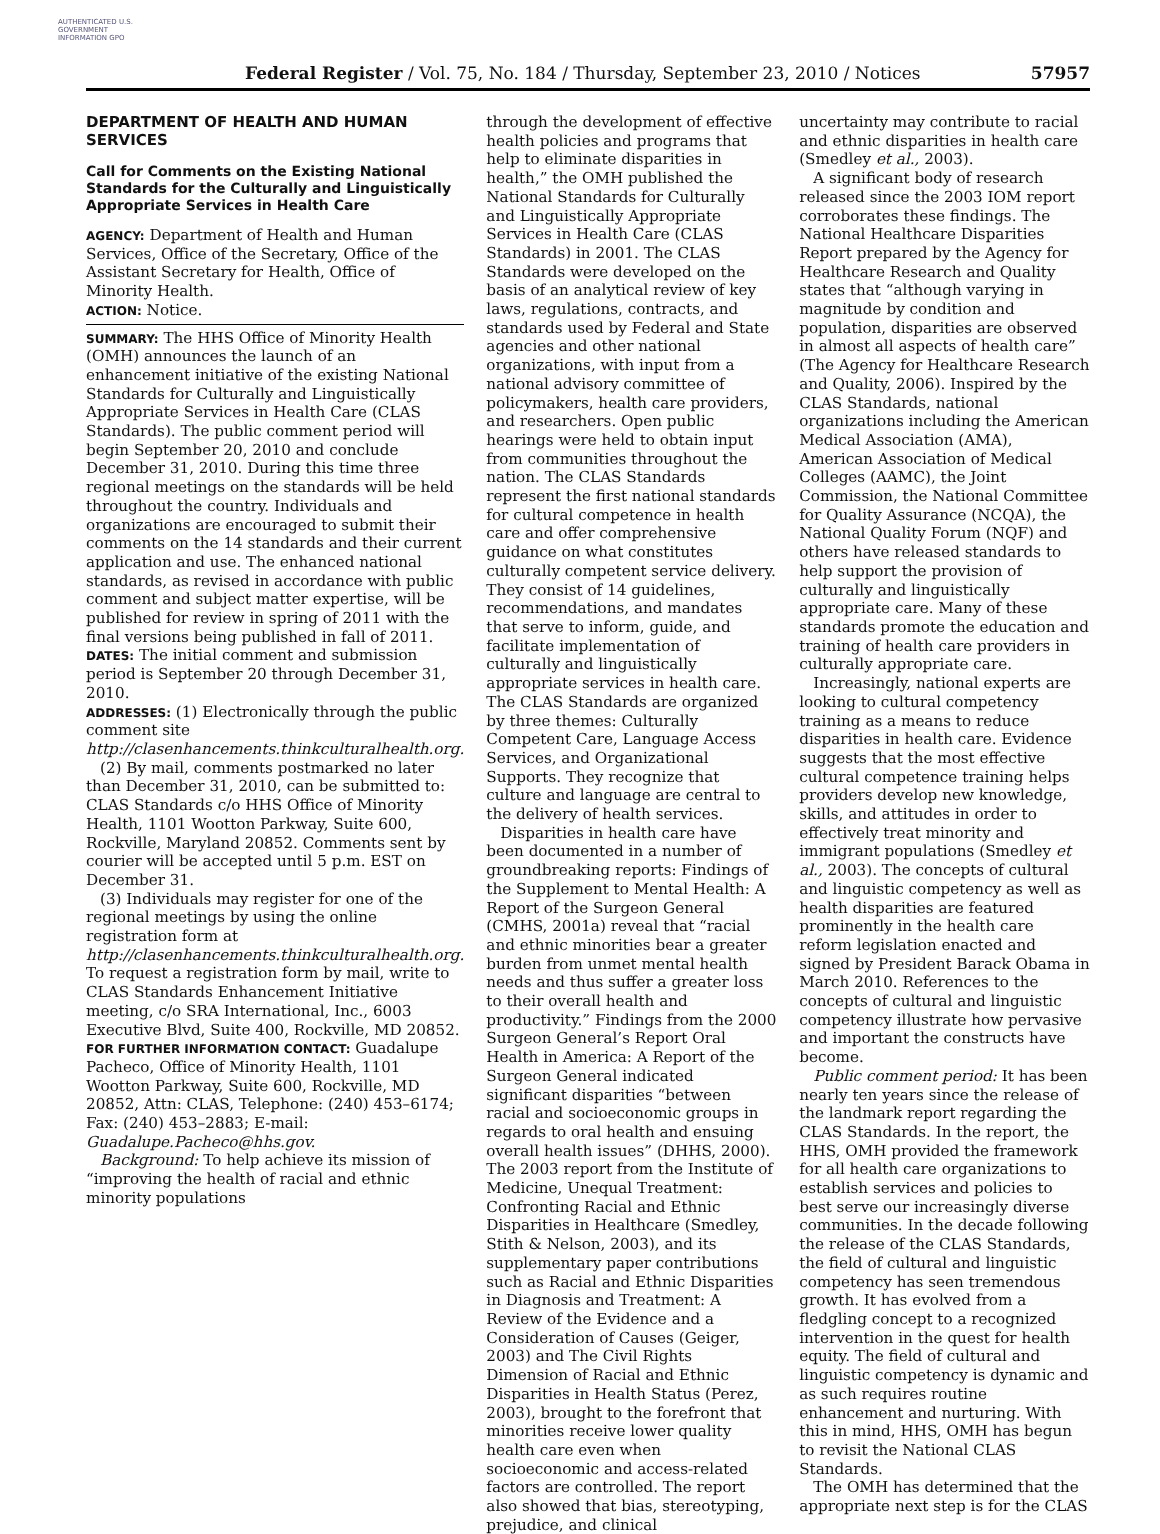AUTHENTICATED U.S. GOVERNMENT INFORMATION GPO
Federal Register / Vol. 75, No. 184 / Thursday, September 23, 2010 / Notices 57957
DEPARTMENT OF HEALTH AND HUMAN SERVICES
Call for Comments on the Existing National Standards for the Culturally and Linguistically Appropriate Services in Health Care
AGENCY: Department of Health and Human Services, Office of the Secretary, Office of the Assistant Secretary for Health, Office of Minority Health.
ACTION: Notice.
SUMMARY: The HHS Office of Minority Health (OMH) announces the launch of an enhancement initiative of the existing National Standards for Culturally and Linguistically Appropriate Services in Health Care (CLAS Standards). The public comment period will begin September 20, 2010 and conclude December 31, 2010. During this time three regional meetings on the standards will be held throughout the country. Individuals and organizations are encouraged to submit their comments on the 14 standards and their current application and use. The enhanced national standards, as revised in accordance with public comment and subject matter expertise, will be published for review in spring of 2011 with the final versions being published in fall of 2011.
DATES: The initial comment and submission period is September 20 through December 31, 2010.
ADDRESSES: (1) Electronically through the public comment site http://clasenhancements.thinkculturalhealth.org.
(2) By mail, comments postmarked no later than December 31, 2010, can be submitted to: CLAS Standards c/o HHS Office of Minority Health, 1101 Wootton Parkway, Suite 600, Rockville, Maryland 20852. Comments sent by courier will be accepted until 5 p.m. EST on December 31.
(3) Individuals may register for one of the regional meetings by using the online registration form at http://clasenhancements.thinkculturalhealth.org. To request a registration form by mail, write to CLAS Standards Enhancement Initiative meeting, c/o SRA International, Inc., 6003 Executive Blvd, Suite 400, Rockville, MD 20852.
FOR FURTHER INFORMATION CONTACT: Guadalupe Pacheco, Office of Minority Health, 1101 Wootton Parkway, Suite 600, Rockville, MD 20852, Attn: CLAS, Telephone: (240) 453–6174; Fax: (240) 453–2883; E-mail: Guadalupe.Pacheco@hhs.gov.
Background: To help achieve its mission of “improving the health of racial and ethnic minority populations
through the development of effective health policies and programs that help to eliminate disparities in health,” the OMH published the National Standards for Culturally and Linguistically Appropriate Services in Health Care (CLAS Standards) in 2001. The CLAS Standards were developed on the basis of an analytical review of key laws, regulations, contracts, and standards used by Federal and State agencies and other national organizations, with input from a national advisory committee of policymakers, health care providers, and researchers. Open public hearings were held to obtain input from communities throughout the nation. The CLAS Standards represent the first national standards for cultural competence in health care and offer comprehensive guidance on what constitutes culturally competent service delivery. They consist of 14 guidelines, recommendations, and mandates that serve to inform, guide, and facilitate implementation of culturally and linguistically appropriate services in health care. The CLAS Standards are organized by three themes: Culturally Competent Care, Language Access Services, and Organizational Supports. They recognize that culture and language are central to the delivery of health services.
Disparities in health care have been documented in a number of groundbreaking reports: Findings of the Supplement to Mental Health: A Report of the Surgeon General (CMHS, 2001a) reveal that “racial and ethnic minorities bear a greater burden from unmet mental health needs and thus suffer a greater loss to their overall health and productivity.” Findings from the 2000 Surgeon General’s Report Oral Health in America: A Report of the Surgeon General indicated significant disparities “between racial and socioeconomic groups in regards to oral health and ensuing overall health issues” (DHHS, 2000). The 2003 report from the Institute of Medicine, Unequal Treatment: Confronting Racial and Ethnic Disparities in Healthcare (Smedley, Stith & Nelson, 2003), and its supplementary paper contributions such as Racial and Ethnic Disparities in Diagnosis and Treatment: A Review of the Evidence and a Consideration of Causes (Geiger, 2003) and The Civil Rights Dimension of Racial and Ethnic Disparities in Health Status (Perez, 2003), brought to the forefront that minorities receive lower quality health care even when socioeconomic and access-related factors are controlled. The report also showed that bias, stereotyping, prejudice, and clinical
uncertainty may contribute to racial and ethnic disparities in health care (Smedley et al., 2003).
A significant body of research released since the 2003 IOM report corroborates these findings. The National Healthcare Disparities Report prepared by the Agency for Healthcare Research and Quality states that “although varying in magnitude by condition and population, disparities are observed in almost all aspects of health care” (The Agency for Healthcare Research and Quality, 2006). Inspired by the CLAS Standards, national organizations including the American Medical Association (AMA), American Association of Medical Colleges (AAMC), the Joint Commission, the National Committee for Quality Assurance (NCQA), the National Quality Forum (NQF) and others have released standards to help support the provision of culturally and linguistically appropriate care. Many of these standards promote the education and training of health care providers in culturally appropriate care.
Increasingly, national experts are looking to cultural competency training as a means to reduce disparities in health care. Evidence suggests that the most effective cultural competence training helps providers develop new knowledge, skills, and attitudes in order to effectively treat minority and immigrant populations (Smedley et al., 2003). The concepts of cultural and linguistic competency as well as health disparities are featured prominently in the health care reform legislation enacted and signed by President Barack Obama in March 2010. References to the concepts of cultural and linguistic competency illustrate how pervasive and important the constructs have become.
Public comment period: It has been nearly ten years since the release of the landmark report regarding the CLAS Standards. In the report, the HHS, OMH provided the framework for all health care organizations to establish services and policies to best serve our increasingly diverse communities. In the decade following the release of the CLAS Standards, the field of cultural and linguistic competency has seen tremendous growth. It has evolved from a fledgling concept to a recognized intervention in the quest for health equity. The field of cultural and linguistic competency is dynamic and as such requires routine enhancement and nurturing. With this in mind, HHS, OMH has begun to revisit the National CLAS Standards.
The OMH has determined that the appropriate next step is for the CLAS